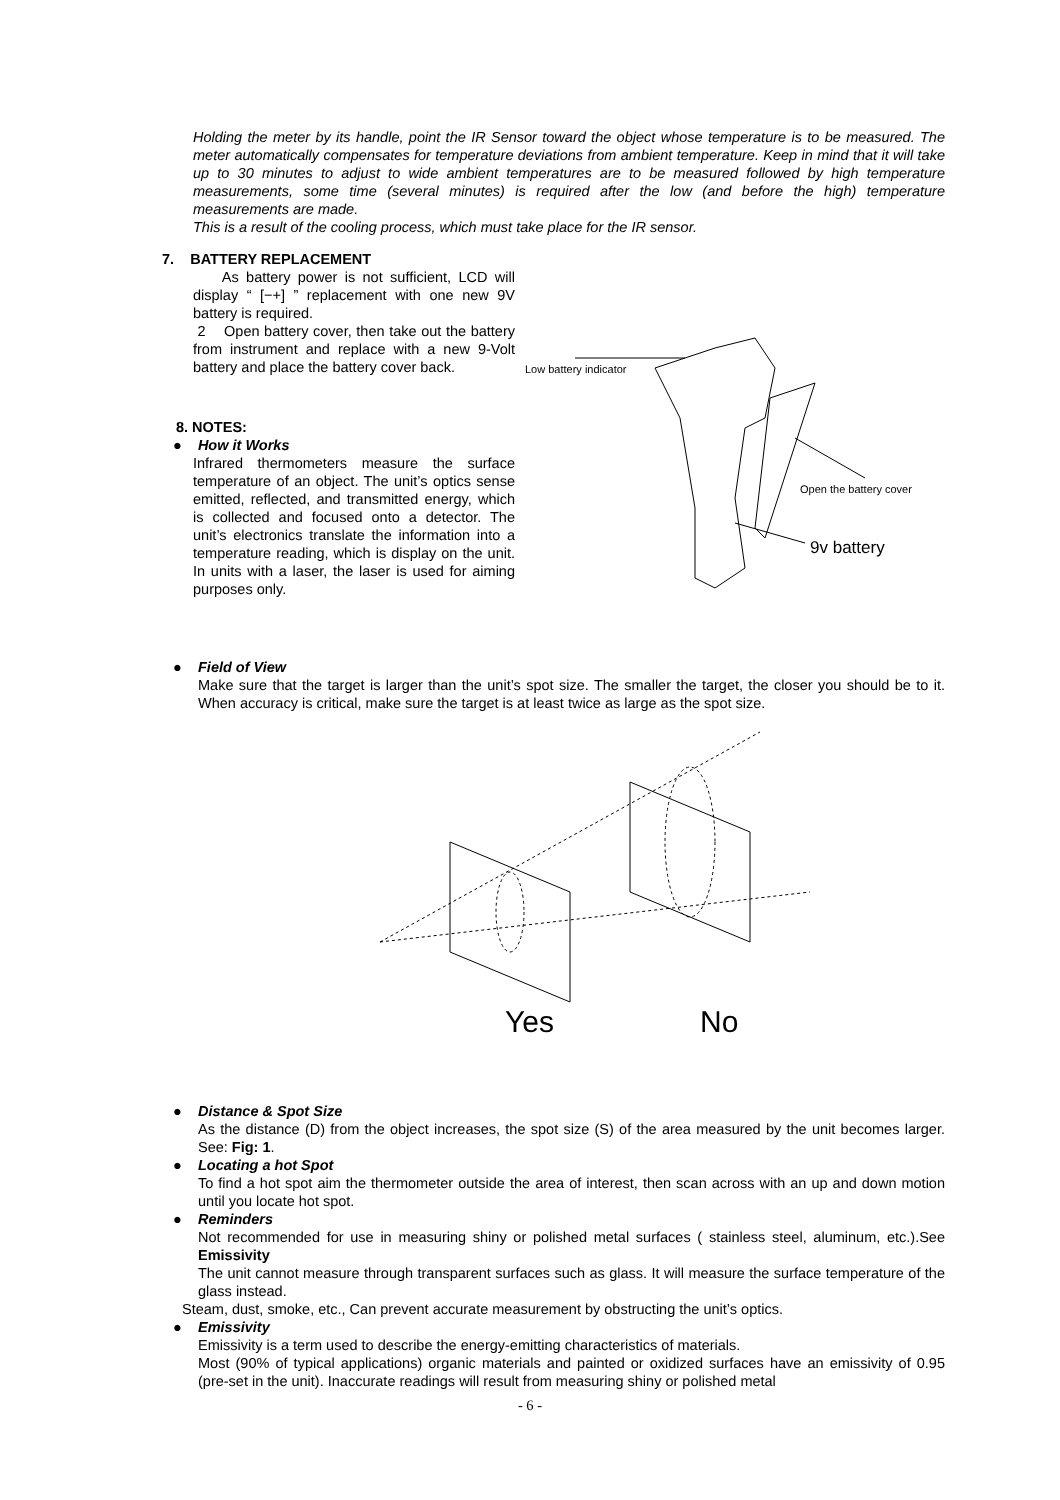Holding the meter by its handle, point the IR Sensor toward the object whose temperature is to be measured. The meter automatically compensates for temperature deviations from ambient temperature. Keep in mind that it will take up to 30 minutes to adjust to wide ambient temperatures are to be measured followed by high temperature measurements, some time (several minutes) is required after the low (and before the high) temperature measurements are made.
This is a result of the cooling process, which must take place for the IR sensor.
7. BATTERY REPLACEMENT
As battery power is not sufficient, LCD will display “ [−+] ” replacement with one new 9V battery is required.
2 Open battery cover, then take out the battery from instrument and replace with a new 9-Volt battery and place the battery cover back.
8. NOTES:
● How it Works
Infrared thermometers measure the surface temperature of an object. The unit’s optics sense emitted, reflected, and transmitted energy, which is collected and focused onto a detector. The unit’s electronics translate the information into a temperature reading, which is display on the unit. In units with a laser, the laser is used for aiming purposes only.
Low battery indicator
Open the battery cover
9v battery
● Field of View
Make sure that the target is larger than the unit’s spot size. The smaller the target, the closer you should be to it. When accuracy is critical, make sure the target is at least twice as large as the spot size.
Yes
No
● Distance & Spot Size
As the distance (D) from the object increases, the spot size (S) of the area measured by the unit becomes larger. See: Fig: 1.
● Locating a hot Spot
To find a hot spot aim the thermometer outside the area of interest, then scan across with an up and down motion until you locate hot spot.
● Reminders
Not recommended for use in measuring shiny or polished metal surfaces ( stainless steel, aluminum, etc.).See Emissivity
The unit cannot measure through transparent surfaces such as glass. It will measure the surface temperature of the glass instead.
Steam, dust, smoke, etc., Can prevent accurate measurement by obstructing the unit’s optics.
● Emissivity
Emissivity is a term used to describe the energy-emitting characteristics of materials.
Most (90% of typical applications) organic materials and painted or oxidized surfaces have an emissivity of 0.95 (pre-set in the unit). Inaccurate readings will result from measuring shiny or polished metal
- 6 -